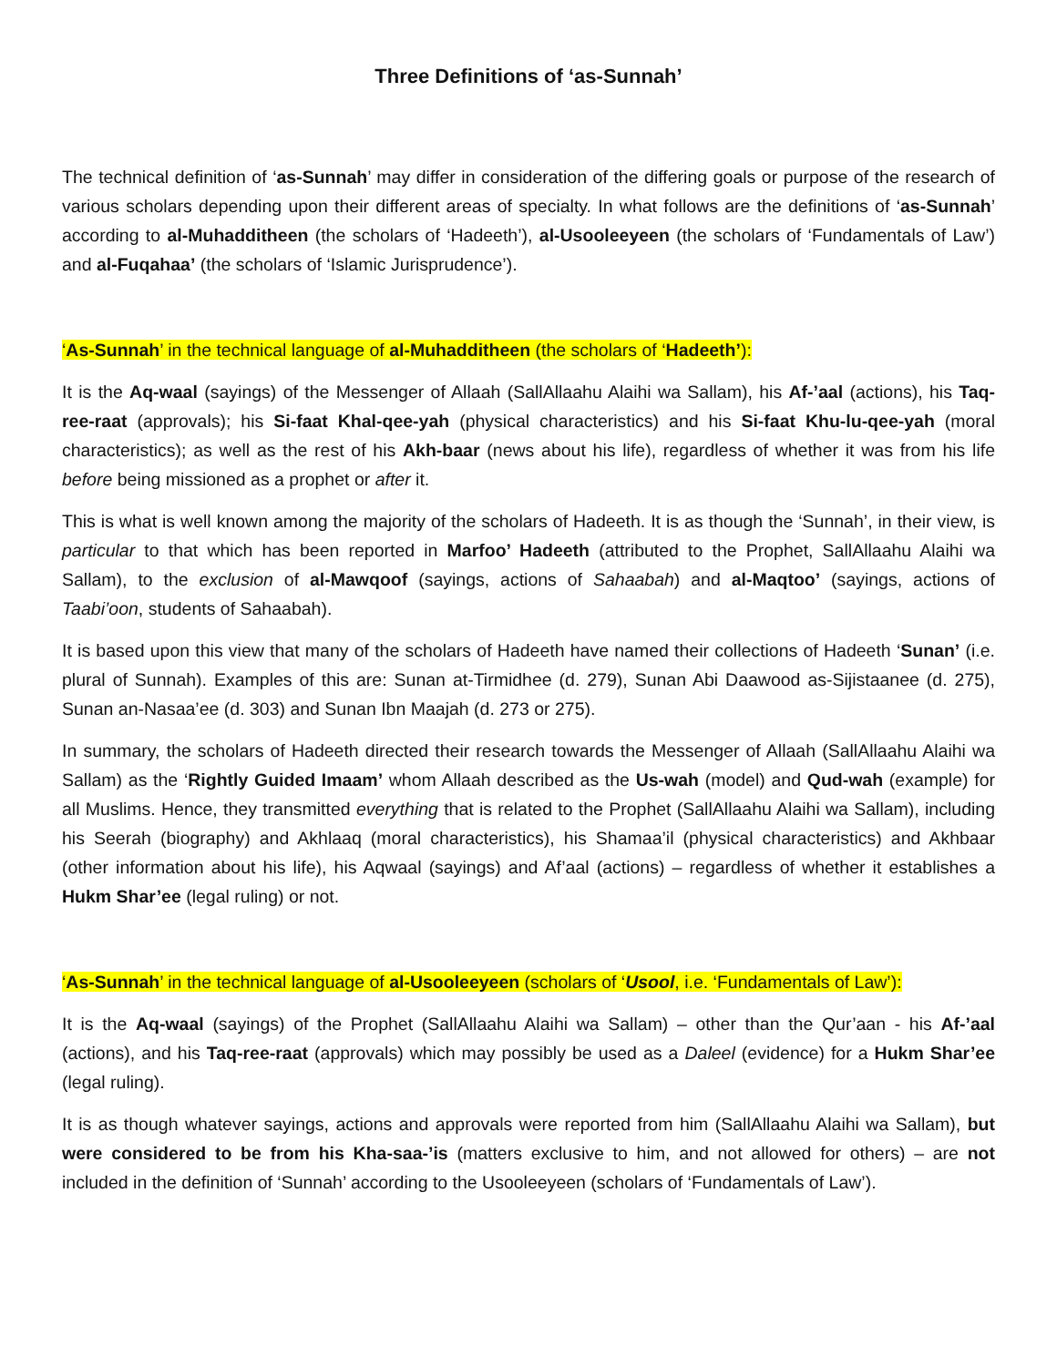Three Definitions of ‘as-Sunnah’
The technical definition of ‘as-Sunnah’ may differ in consideration of the differing goals or purpose of the research of various scholars depending upon their different areas of specialty. In what follows are the definitions of ‘as-Sunnah’ according to al-Muhadditheen (the scholars of ‘Hadeeth’), al-Usooleeyeen (the scholars of ‘Fundamentals of Law’) and al-Fuqahaa’ (the scholars of ‘Islamic Jurisprudence’).
‘As-Sunnah’ in the technical language of al-Muhadditheen (the scholars of ‘Hadeeth’):
It is the Aq-waal (sayings) of the Messenger of Allaah (SallAllaahu Alaihi wa Sallam), his Af-’aal (actions), his Taq-ree-raat (approvals); his Si-faat Khal-qee-yah (physical characteristics) and his Si-faat Khu-lu-qee-yah (moral characteristics); as well as the rest of his Akh-baar (news about his life), regardless of whether it was from his life before being missioned as a prophet or after it.
This is what is well known among the majority of the scholars of Hadeeth. It is as though the ‘Sunnah’, in their view, is particular to that which has been reported in Marfoo’ Hadeeth (attributed to the Prophet, SallAllaahu Alaihi wa Sallam), to the exclusion of al-Mawqoof (sayings, actions of Sahaabah) and al-Maqtoo’ (sayings, actions of Taabi’oon, students of Sahaabah).
It is based upon this view that many of the scholars of Hadeeth have named their collections of Hadeeth ‘Sunan’ (i.e. plural of Sunnah). Examples of this are: Sunan at-Tirmidhee (d. 279), Sunan Abi Daawood as-Sijistaanee (d. 275), Sunan an-Nasaa’ee (d. 303) and Sunan Ibn Maajah (d. 273 or 275).
In summary, the scholars of Hadeeth directed their research towards the Messenger of Allaah (SallAllaahu Alaihi wa Sallam) as the ‘Rightly Guided Imaam’ whom Allaah described as the Us-wah (model) and Qud-wah (example) for all Muslims. Hence, they transmitted everything that is related to the Prophet (SallAllaahu Alaihi wa Sallam), including his Seerah (biography) and Akhlaaq (moral characteristics), his Shamaa’il (physical characteristics) and Akhbaar (other information about his life), his Aqwaal (sayings) and Af’aal (actions) – regardless of whether it establishes a Hukm Shar’ee (legal ruling) or not.
‘As-Sunnah’ in the technical language of al-Usooleeyeen (scholars of ‘Usool, i.e. ‘Fundamentals of Law’):
It is the Aq-waal (sayings) of the Prophet (SallAllaahu Alaihi wa Sallam) – other than the Qur’aan - his Af-’aal (actions), and his Taq-ree-raat (approvals) which may possibly be used as a Daleel (evidence) for a Hukm Shar’ee (legal ruling).
It is as though whatever sayings, actions and approvals were reported from him (SallAllaahu Alaihi wa Sallam), but were considered to be from his Kha-saa-’is (matters exclusive to him, and not allowed for others) – are not included in the definition of ‘Sunnah’ according to the Usooleeyeen (scholars of ‘Fundamentals of Law’).